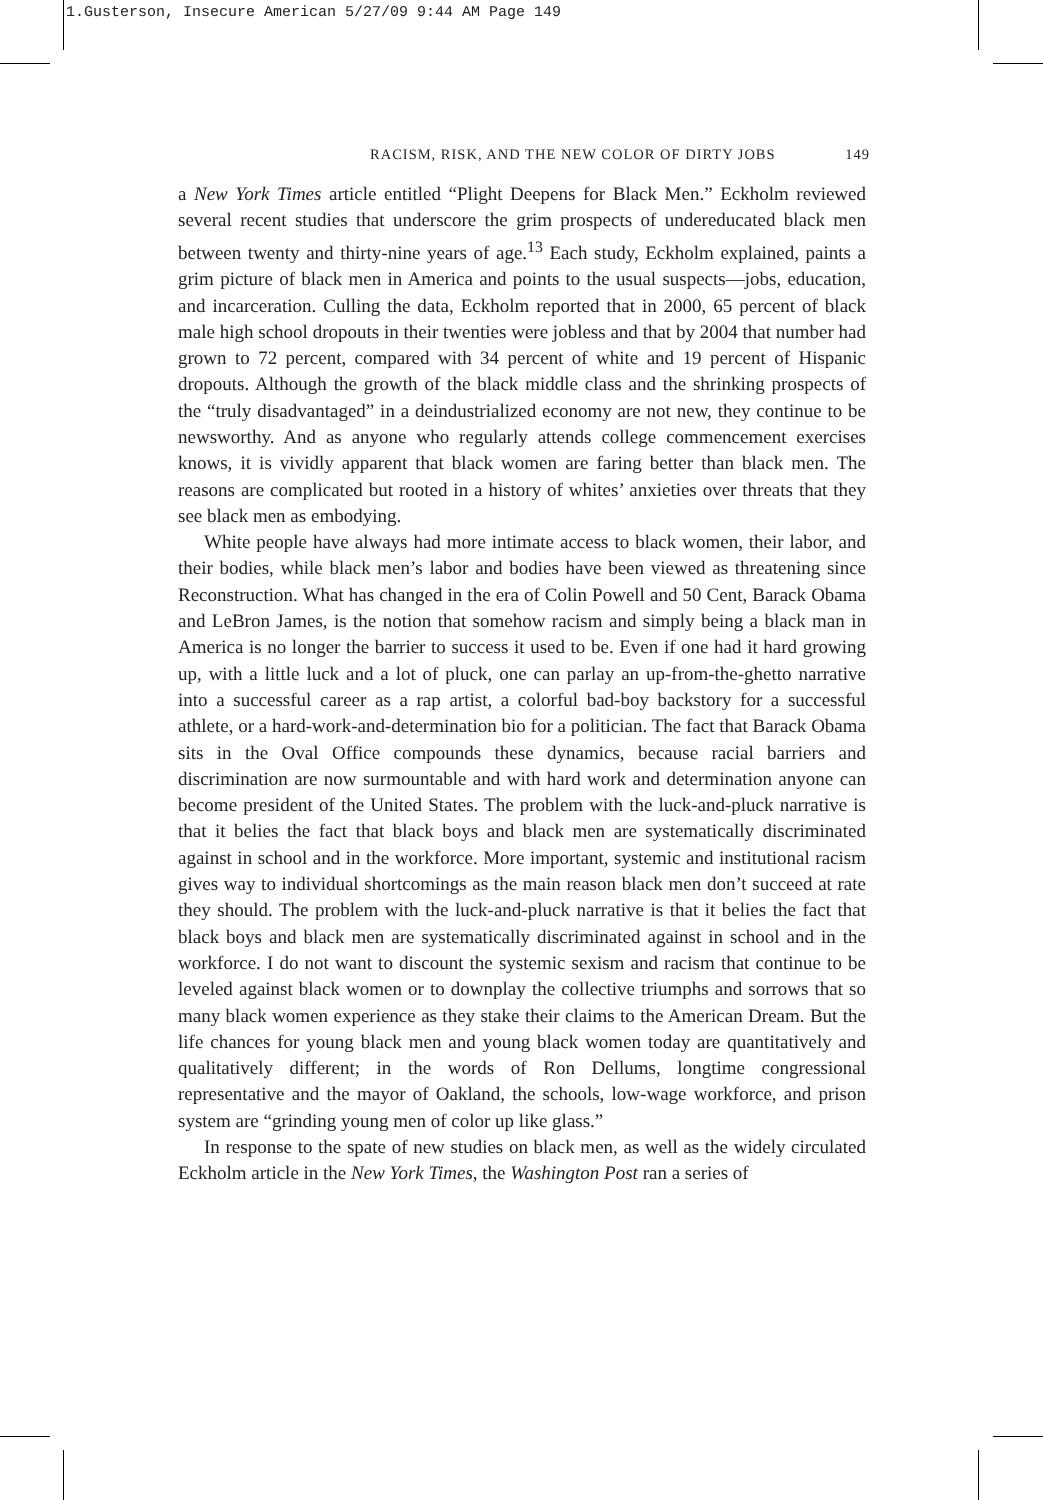1.Gusterson, Insecure American 5/27/09 9:44 AM Page 149
RACISM, RISK, AND THE NEW COLOR OF DIRTY JOBS 149
a New York Times article entitled “Plight Deepens for Black Men.” Eckholm reviewed several recent studies that underscore the grim prospects of undereducated black men between twenty and thirty-nine years of age.<sup>13</sup> Each study, Eckholm explained, paints a grim picture of black men in America and points to the usual suspects—jobs, education, and incarceration. Culling the data, Eckholm reported that in 2000, 65 percent of black male high school dropouts in their twenties were jobless and that by 2004 that number had grown to 72 percent, compared with 34 percent of white and 19 percent of Hispanic dropouts. Although the growth of the black middle class and the shrinking prospects of the “truly disadvantaged” in a deindustrialized economy are not new, they continue to be newsworthy. And as anyone who regularly attends college commencement exercises knows, it is vividly apparent that black women are faring better than black men. The reasons are complicated but rooted in a history of whites’ anxieties over threats that they see black men as embodying.
White people have always had more intimate access to black women, their labor, and their bodies, while black men’s labor and bodies have been viewed as threatening since Reconstruction. What has changed in the era of Colin Powell and 50 Cent, Barack Obama and LeBron James, is the notion that somehow racism and simply being a black man in America is no longer the barrier to success it used to be. Even if one had it hard growing up, with a little luck and a lot of pluck, one can parlay an up-from-the-ghetto narrative into a successful career as a rap artist, a colorful bad-boy backstory for a successful athlete, or a hard-work-and-determination bio for a politician. The fact that Barack Obama sits in the Oval Office compounds these dynamics, because racial barriers and discrimination are now surmountable and with hard work and determination anyone can become president of the United States. The problem with the luck-and-pluck narrative is that it belies the fact that black boys and black men are systematically discriminated against in school and in the workforce. More important, systemic and institutional racism gives way to individual shortcomings as the main reason black men don’t succeed at rate they should. The problem with the luck-and-pluck narrative is that it belies the fact that black boys and black men are systematically discriminated against in school and in the workforce. I do not want to discount the systemic sexism and racism that continue to be leveled against black women or to downplay the collective triumphs and sorrows that so many black women experience as they stake their claims to the American Dream. But the life chances for young black men and young black women today are quantitatively and qualitatively different; in the words of Ron Dellums, longtime congressional representative and the mayor of Oakland, the schools, low-wage workforce, and prison system are “grinding young men of color up like glass.”
In response to the spate of new studies on black men, as well as the widely circulated Eckholm article in the New York Times, the Washington Post ran a series of